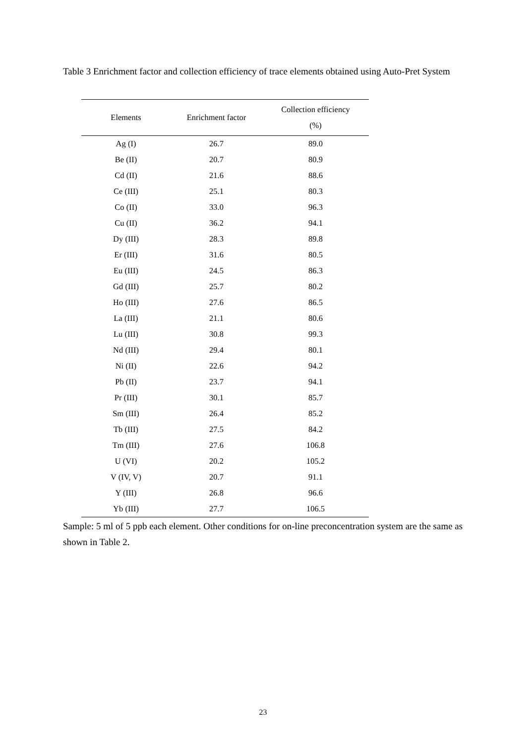Table 3 Enrichment factor and collection efficiency of trace elements obtained using Auto-Pret System
| Elements | Enrichment factor | Collection efficiency (%) |
| --- | --- | --- |
| Ag (I) | 26.7 | 89.0 |
| Be (II) | 20.7 | 80.9 |
| Cd (II) | 21.6 | 88.6 |
| Ce (III) | 25.1 | 80.3 |
| Co (II) | 33.0 | 96.3 |
| Cu (II) | 36.2 | 94.1 |
| Dy (III) | 28.3 | 89.8 |
| Er (III) | 31.6 | 80.5 |
| Eu (III) | 24.5 | 86.3 |
| Gd (III) | 25.7 | 80.2 |
| Ho (III) | 27.6 | 86.5 |
| La (III) | 21.1 | 80.6 |
| Lu (III) | 30.8 | 99.3 |
| Nd (III) | 29.4 | 80.1 |
| Ni (II) | 22.6 | 94.2 |
| Pb (II) | 23.7 | 94.1 |
| Pr (III) | 30.1 | 85.7 |
| Sm (III) | 26.4 | 85.2 |
| Tb (III) | 27.5 | 84.2 |
| Tm (III) | 27.6 | 106.8 |
| U (VI) | 20.2 | 105.2 |
| V (IV, V) | 20.7 | 91.1 |
| Y (III) | 26.8 | 96.6 |
| Yb (III) | 27.7 | 106.5 |
Sample: 5 ml of 5 ppb each element. Other conditions for on-line preconcentration system are the same as shown in Table 2.
23